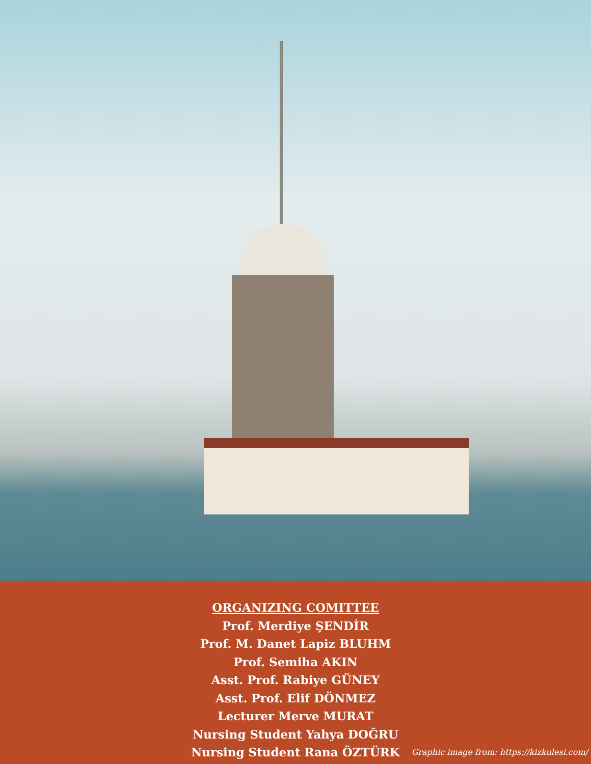ORGANIZING COMITTEE
Prof. Merdiye ŞENDİR
Prof. M. Danet Lapiz BLUHM
Prof. Semiha AKIN
Asst. Prof. Rabiye GÜNEY
Asst. Prof. Elif DÖNMEZ
Lecturer Merve MURAT
Nursing Student Yahya DOĞRU
Nursing Student Rana ÖZTÜRK
Graphic image from: https://kizkulesi.com/